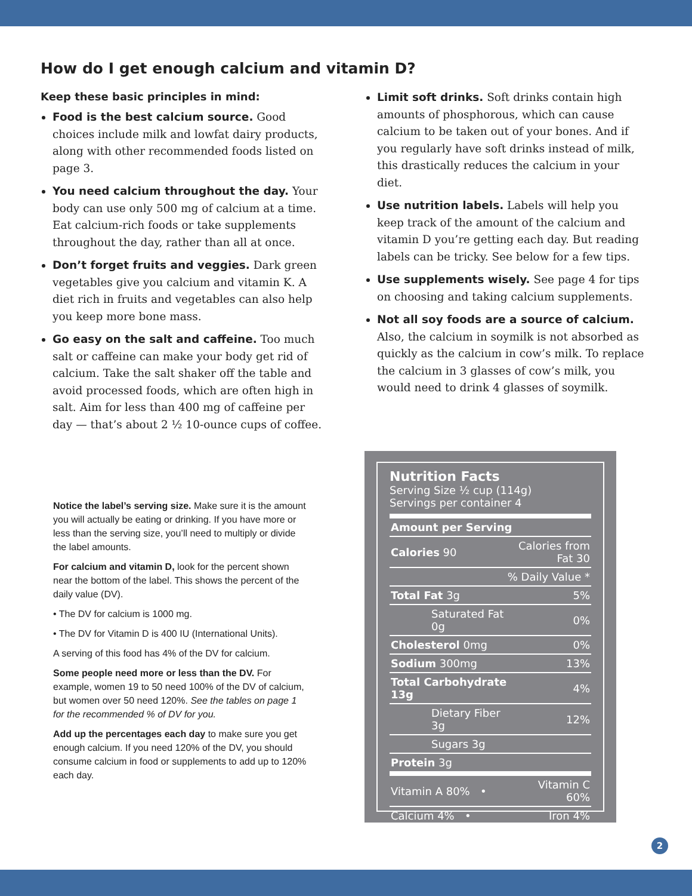How do I get enough calcium and vitamin D?
Keep these basic principles in mind:
Food is the best calcium source. Good choices include milk and lowfat dairy products, along with other recommended foods listed on page 3.
You need calcium throughout the day. Your body can use only 500 mg of calcium at a time. Eat calcium-rich foods or take supplements throughout the day, rather than all at once.
Don’t forget fruits and veggies. Dark green vegetables give you calcium and vitamin K. A diet rich in fruits and vegetables can also help you keep more bone mass.
Go easy on the salt and caffeine. Too much salt or caffeine can make your body get rid of calcium. Take the salt shaker off the table and avoid processed foods, which are often high in salt. Aim for less than 400 mg of caffeine per day — that’s about 2 ½ 10-ounce cups of coffee.
Limit soft drinks. Soft drinks contain high amounts of phosphorous, which can cause calcium to be taken out of your bones. And if you regularly have soft drinks instead of milk, this drastically reduces the calcium in your diet.
Use nutrition labels. Labels will help you keep track of the amount of the calcium and vitamin D you’re getting each day. But reading labels can be tricky. See below for a few tips.
Use supplements wisely. See page 4 for tips on choosing and taking calcium supplements.
Not all soy foods are a source of calcium. Also, the calcium in soymilk is not absorbed as quickly as the calcium in cow’s milk. To replace the calcium in 3 glasses of cow’s milk, you would need to drink 4 glasses of soymilk.
Notice the label’s serving size. Make sure it is the amount you will actually be eating or drinking. If you have more or less than the serving size, you’ll need to multiply or divide the label amounts.
For calcium and vitamin D, look for the percent shown near the bottom of the label. This shows the percent of the daily value (DV).
• The DV for calcium is 1000 mg.
• The DV for Vitamin D is 400 IU (International Units).
A serving of this food has 4% of the DV for calcium.
Some people need more or less than the DV. For example, women 19 to 50 need 100% of the DV of calcium, but women over 50 need 120%. See the tables on page 1 for the recommended % of DV for you.
Add up the percentages each day to make sure you get enough calcium. If you need 120% of the DV, you should consume calcium in food or supplements to add up to 120% each day.
Nutrition Facts
Serving Size ½ cup (114g)
Servings per container 4
| Amount per Serving | |
| Calories 90 | Calories from Fat 30 |
| % Daily Value * | |
| Total Fat 3g | 5% |
| Saturated Fat 0g | 0% |
| Cholesterol 0mg | 0% |
| Sodium 300mg | 13% |
| Total Carbohydrate 13g | 4% |
| Dietary Fiber 3g | 12% |
| Sugars 3g | |
| Protein 3g | |
| Vitamin A 80% • | Vitamin C 60% |
| Calcium 4% • | Iron 4% |
2